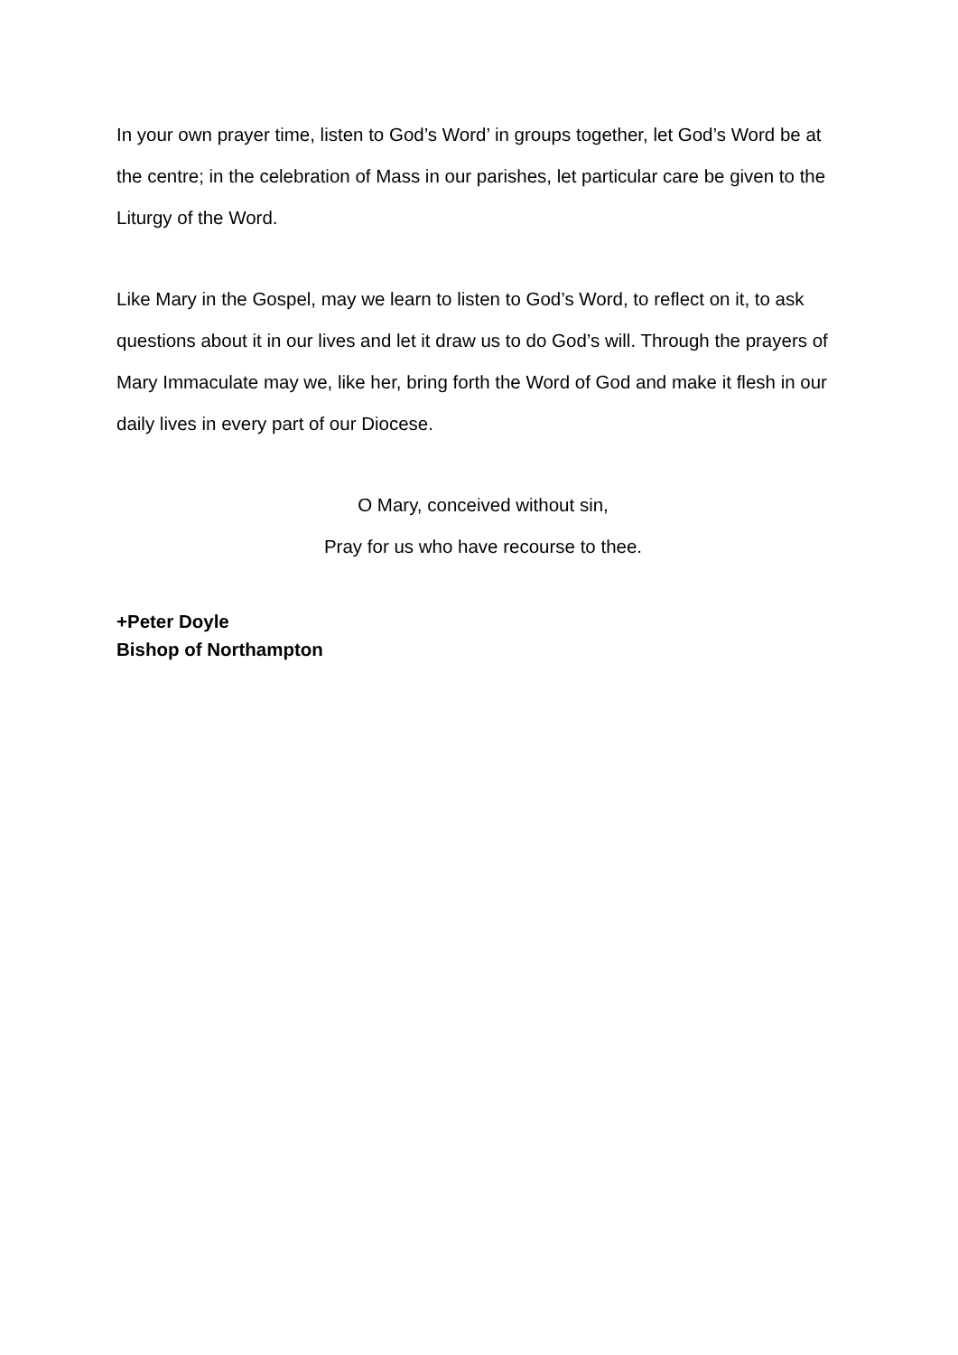In your own prayer time, listen to God’s Word’ in groups together, let God’s Word be at the centre; in the celebration of Mass in our parishes, let particular care be given to the Liturgy of the Word.
Like Mary in the Gospel, may we learn to listen to God’s Word, to reflect on it, to ask questions about it in our lives and let it draw us to do God’s will. Through the prayers of Mary Immaculate may we, like her, bring forth the Word of God and make it flesh in our daily lives in every part of our Diocese.
O Mary, conceived without sin,
Pray for us who have recourse to thee.
+Peter Doyle
Bishop of Northampton